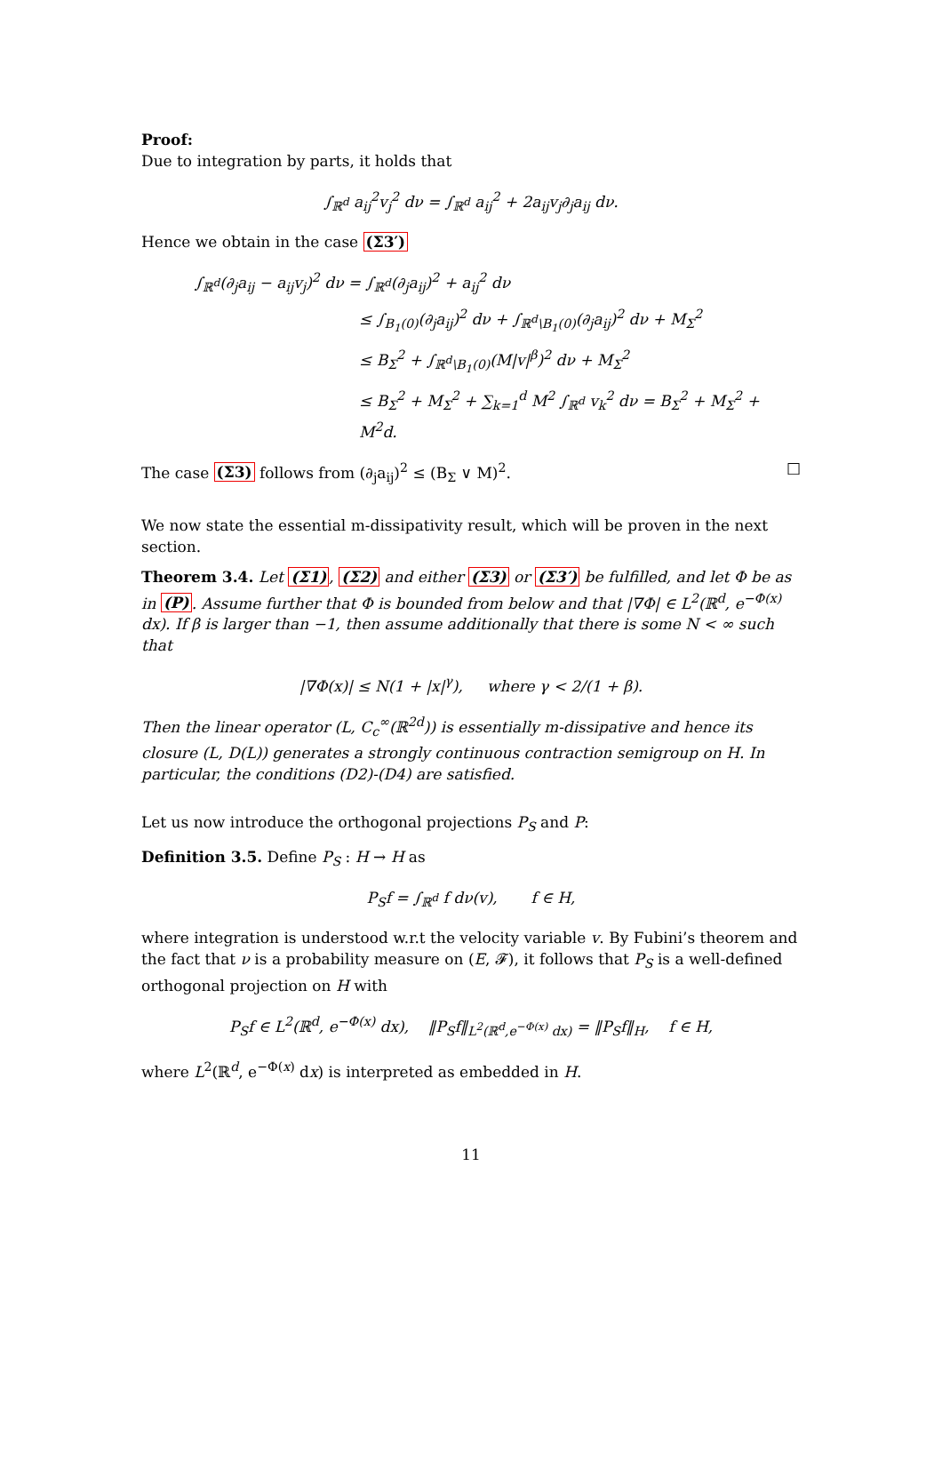Proof:
Due to integration by parts, it holds that
∫<sub>ℝ<sup>d</sup></sub> a<sub>ij</sub><sup>2</sup>v<sub>j</sub><sup>2</sup> dν = ∫<sub>ℝ<sup>d</sup></sub> a<sub>ij</sub><sup>2</sup> + 2a<sub>ij</sub>v<sub>j</sub>∂<sub>j</sub>a<sub>ij</sub> dν.
Hence we obtain in the case (Σ3′)
∫<sub>ℝ<sup>d</sup></sub>(∂<sub>j</sub>a<sub>ij</sub> − a<sub>ij</sub>v<sub>j</sub>)<sup>2</sup> dν = ∫<sub>ℝ<sup>d</sup></sub>(∂<sub>j</sub>a<sub>ij</sub>)<sup>2</sup> + a<sub>ij</sub><sup>2</sup> dν
≤ ∫<sub>B<sub>1</sub>(0)</sub>(∂<sub>j</sub>a<sub>ij</sub>)<sup>2</sup> dν + ∫<sub>ℝ<sup>d</sup>\B<sub>1</sub>(0)</sub>(∂<sub>j</sub>a<sub>ij</sub>)<sup>2</sup> dν + M<sub>Σ</sub><sup>2</sup>
≤ B<sub>Σ</sub><sup>2</sup> + ∫<sub>ℝ<sup>d</sup>\B<sub>1</sub>(0)</sub>(M|v|<sup>β</sup>)<sup>2</sup> dν + M<sub>Σ</sub><sup>2</sup>
≤ B<sub>Σ</sub><sup>2</sup> + M<sub>Σ</sub><sup>2</sup> + ∑<sub>k=1</sub><sup>d</sup> M<sup>2</sup> ∫<sub>ℝ<sup>d</sup></sub> v<sub>k</sub><sup>2</sup> dν = B<sub>Σ</sub><sup>2</sup> + M<sub>Σ</sub><sup>2</sup> + M<sup>2</sup>d.
The case (Σ3) follows from (∂<sub>j</sub>a<sub>ij</sub>)<sup>2</sup> ≤ (B<sub>Σ</sub> ∨ M)<sup>2</sup>. □
We now state the essential m-dissipativity result, which will be proven in the next section.
Theorem 3.4. Let (Σ1), (Σ2) and either (Σ3) or (Σ3′) be fulfilled, and let Φ be as in (P). Assume further that Φ is bounded from below and that |∇Φ| ∈ L<sup>2</sup>(ℝ<sup>d</sup>, e<sup>−Φ(x)</sup> dx). If β is larger than −1, then assume additionally that there is some N < ∞ such that
|∇Φ(x)| ≤ N(1 + |x|<sup>γ</sup>), where γ < 2/(1 + β).
Then the linear operator (L, C<sub>c</sub><sup>∞</sup>(ℝ<sup>2d</sup>)) is essentially m-dissipative and hence its closure (L, D(L)) generates a strongly continuous contraction semigroup on H. In particular, the conditions (D2)-(D4) are satisfied.
Let us now introduce the orthogonal projections P<sub>S</sub> and P:
Definition 3.5. Define P<sub>S</sub> : H → H as
P<sub>S</sub>f = ∫<sub>ℝ<sup>d</sup></sub> f dν(v), f ∈ H,
where integration is understood w.r.t the velocity variable v. By Fubini’s theorem and the fact that ν is a probability measure on (E, 𝓕), it follows that P<sub>S</sub> is a well-defined orthogonal projection on H with
P<sub>S</sub>f ∈ L<sup>2</sup>(ℝ<sup>d</sup>, e<sup>−Φ(x)</sup> dx), ‖P<sub>S</sub>f‖<sub>L<sup>2</sup>(ℝ<sup>d</sup>,e<sup>−Φ(x)</sup> dx)</sub> = ‖P<sub>S</sub>f‖<sub>H</sub>, f ∈ H,
where L<sup>2</sup>(ℝ<sup>d</sup>, e<sup>−Φ(x)</sup> dx) is interpreted as embedded in H.
11